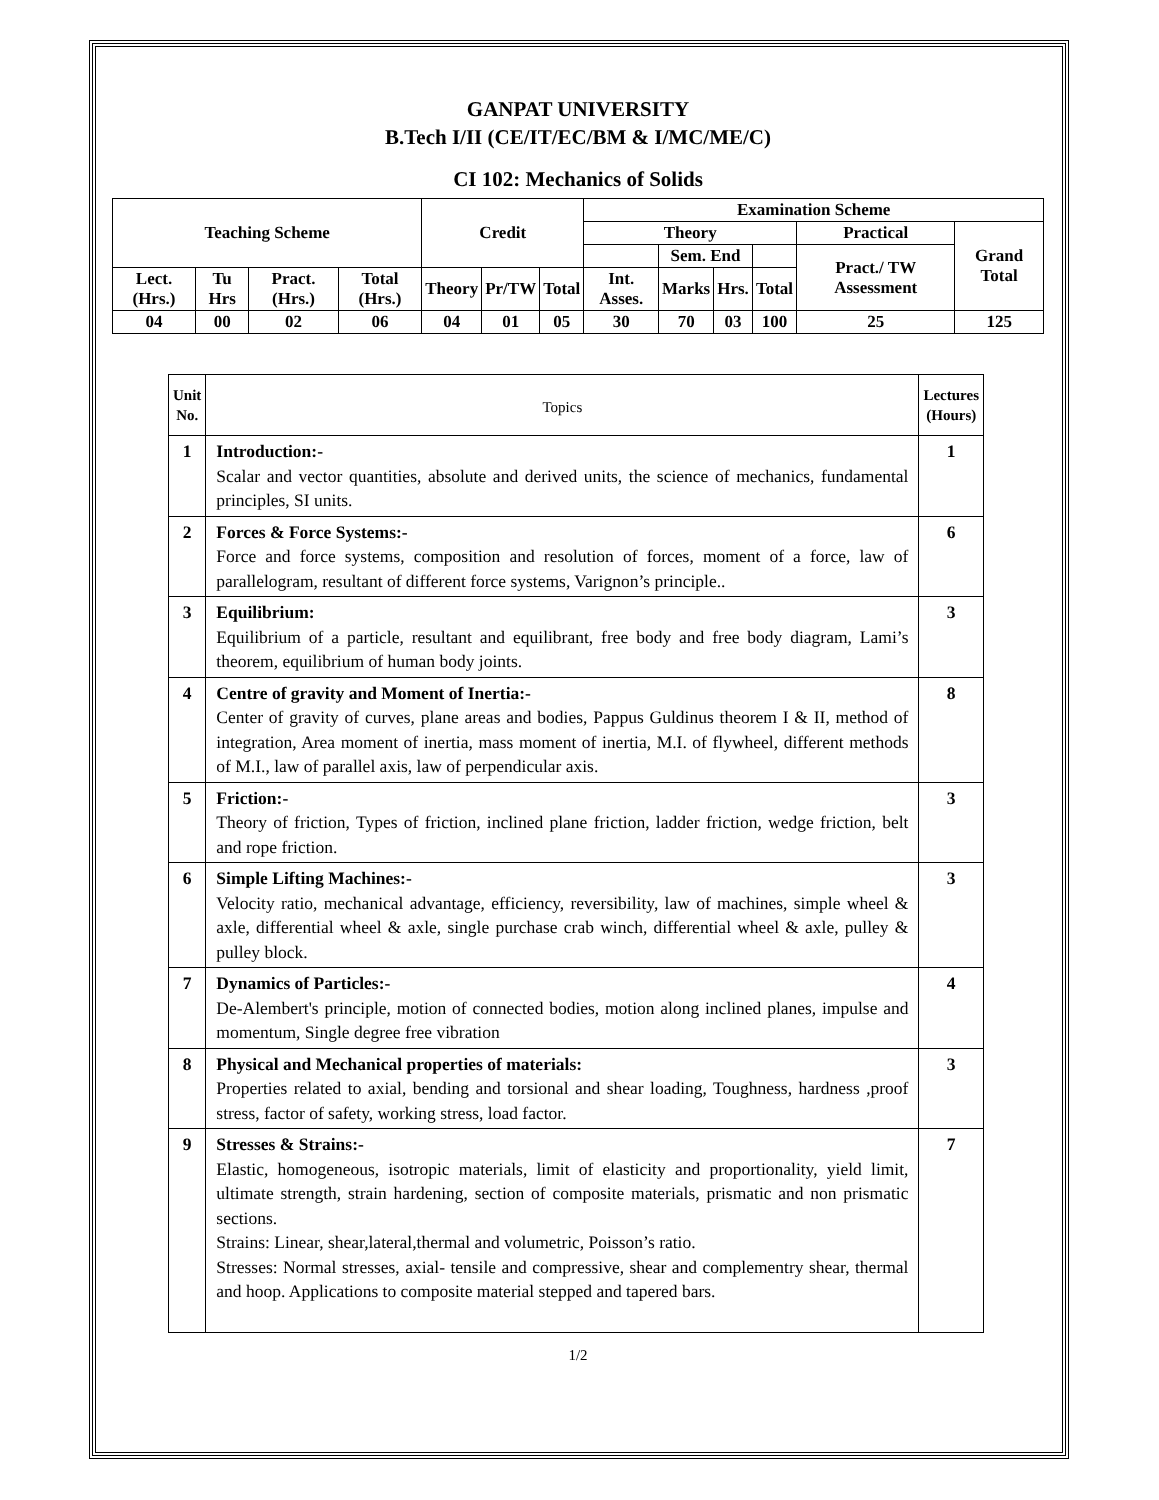GANPAT UNIVERSITY
B.Tech I/II (CE/IT/EC/BM & I/MC/ME/C)
CI 102: Mechanics of Solids
| Teaching Scheme | | | | Credit | | | Examination Scheme | | | | | |
| --- | --- | --- | --- | --- | --- | --- | --- | --- | --- | --- | --- | --- |
| | | | | | | | Theory | | | | Practical | Grand Total |
| | | | | | | | | Sem. End | | | Pract./ TW Assessment | |
| Lect. (Hrs.) | Tu Hrs | Pract. (Hrs.) | Total (Hrs.) | Theory | Pr/TW | Total | Int. Asses. | Marks | Hrs. | Total | | |
| 04 | 00 | 02 | 06 | 04 | 01 | 05 | 30 | 70 | 03 | 100 | 25 | 125 |
| Unit No. | Topics | Lectures (Hours) |
| 1 | Introduction:- Scalar and vector quantities, absolute and derived units, the science of mechanics, fundamental principles, SI units. | 1 |
| 2 | Forces & Force Systems:- Force and force systems, composition and resolution of forces, moment of a force, law of parallelogram, resultant of different force systems, Varignon’s principle.. | 6 |
| 3 | Equilibrium: Equilibrium of a particle, resultant and equilibrant, free body and free body diagram, Lami’s theorem, equilibrium of human body joints. | 3 |
| 4 | Centre of gravity and Moment of Inertia:- Center of gravity of curves, plane areas and bodies, Pappus Guldinus theorem I & II, method of integration, Area moment of inertia, mass moment of inertia, M.I. of flywheel, different methods of M.I., law of parallel axis, law of perpendicular axis. | 8 |
| 5 | Friction:- Theory of friction, Types of friction, inclined plane friction, ladder friction, wedge friction, belt and rope friction. | 3 |
| 6 | Simple Lifting Machines:- Velocity ratio, mechanical advantage, efficiency, reversibility, law of machines, simple wheel & axle, differential wheel & axle, single purchase crab winch, differential wheel & axle, pulley & pulley block. | 3 |
| 7 | Dynamics of Particles:- De-Alembert's principle, motion of connected bodies, motion along inclined planes, impulse and momentum, Single degree free vibration | 4 |
| 8 | Physical and Mechanical properties of materials: Properties related to axial, bending and torsional and shear loading, Toughness, hardness ,proof stress, factor of safety, working stress, load factor. | 3 |
| 9 | Stresses & Strains:- Elastic, homogeneous, isotropic materials, limit of elasticity and proportionality, yield limit, ultimate strength, strain hardening, section of composite materials, prismatic and non prismatic sections. Strains: Linear, shear,lateral,thermal and volumetric, Poisson’s ratio. Stresses: Normal stresses, axial- tensile and compressive, shear and complementry shear, thermal and hoop. Applications to composite material stepped and tapered bars. | 7 |
1/2